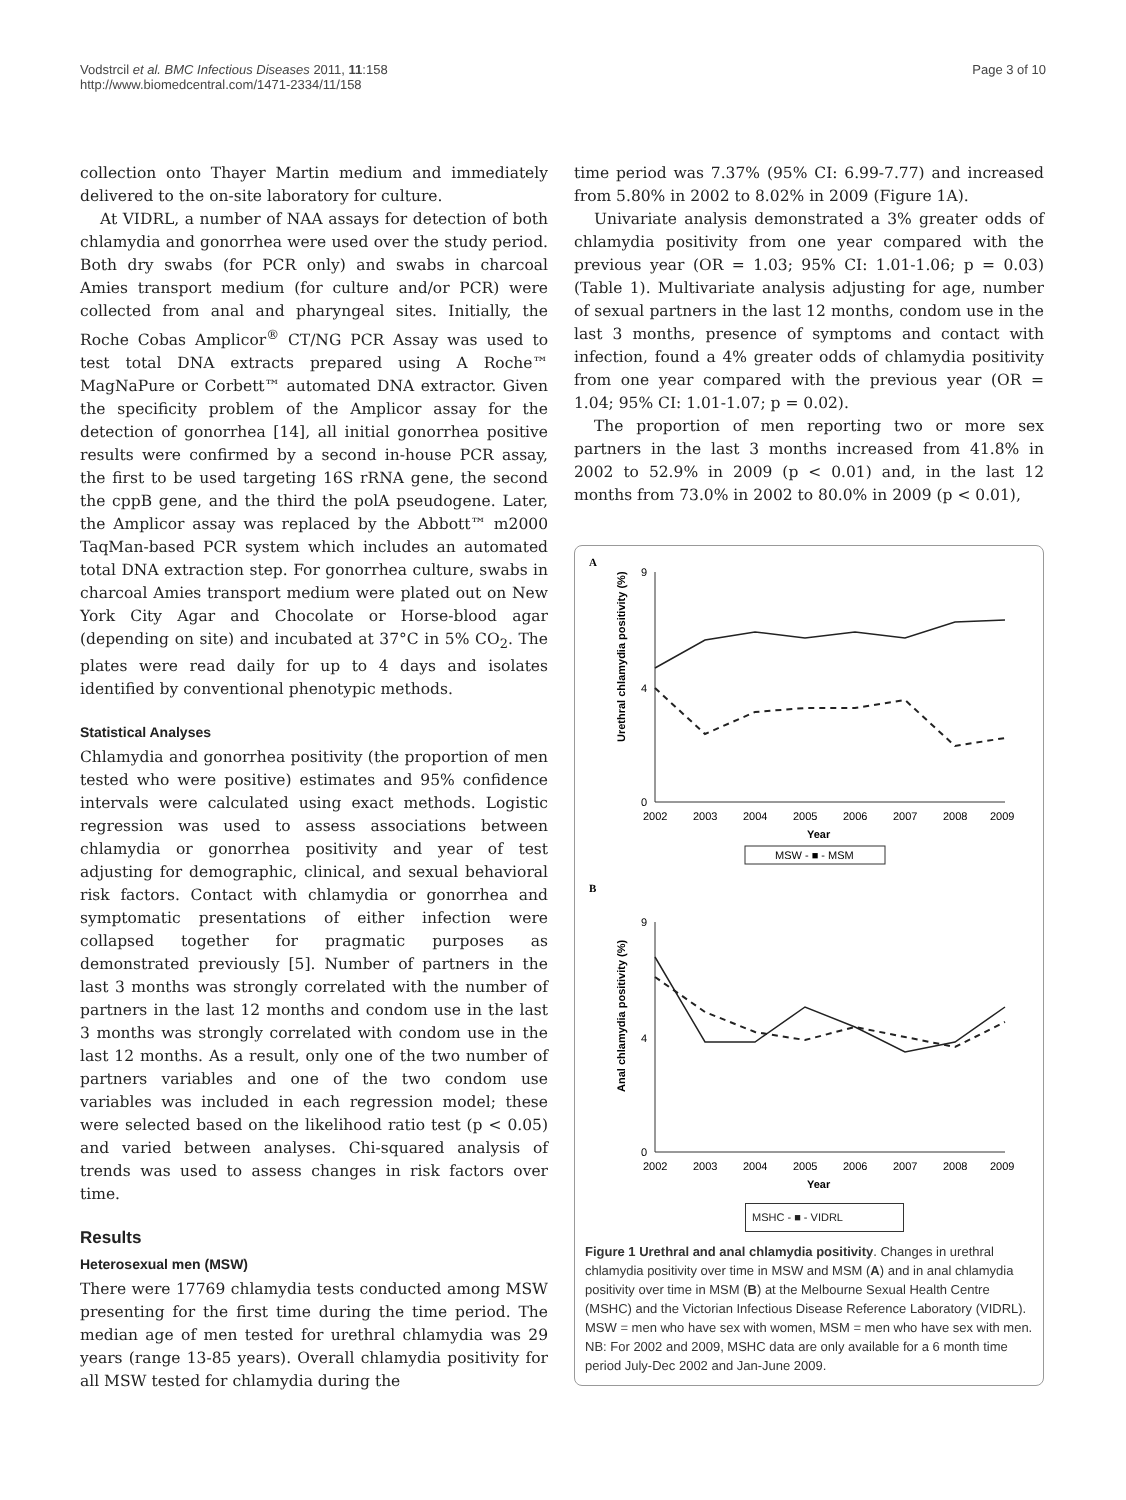Vodstrcil et al. BMC Infectious Diseases 2011, 11:158
http://www.biomedcentral.com/1471-2334/11/158
Page 3 of 10
collection onto Thayer Martin medium and immediately delivered to the on-site laboratory for culture.
At VIDRL, a number of NAA assays for detection of both chlamydia and gonorrhea were used over the study period. Both dry swabs (for PCR only) and swabs in charcoal Amies transport medium (for culture and/or PCR) were collected from anal and pharyngeal sites. Initially, the Roche Cobas Amplicor<sup>®</sup> CT/NG PCR Assay was used to test total DNA extracts prepared using A Roche™ MagNaPure or Corbett™ automated DNA extractor. Given the specificity problem of the Amplicor assay for the detection of gonorrhea [14], all initial gonorrhea positive results were confirmed by a second in-house PCR assay, the first to be used targeting 16S rRNA gene, the second the cppB gene, and the third the polA pseudogene. Later, the Amplicor assay was replaced by the Abbott™ m2000 TaqMan-based PCR system which includes an automated total DNA extraction step. For gonorrhea culture, swabs in charcoal Amies transport medium were plated out on New York City Agar and Chocolate or Horse-blood agar (depending on site) and incubated at 37°C in 5% CO<sub>2</sub>. The plates were read daily for up to 4 days and isolates identified by conventional phenotypic methods.
Statistical Analyses
Chlamydia and gonorrhea positivity (the proportion of men tested who were positive) estimates and 95% confidence intervals were calculated using exact methods. Logistic regression was used to assess associations between chlamydia or gonorrhea positivity and year of test adjusting for demographic, clinical, and sexual behavioral risk factors. Contact with chlamydia or gonorrhea and symptomatic presentations of either infection were collapsed together for pragmatic purposes as demonstrated previously [5]. Number of partners in the last 3 months was strongly correlated with the number of partners in the last 12 months and condom use in the last 3 months was strongly correlated with condom use in the last 12 months. As a result, only one of the two number of partners variables and one of the two condom use variables was included in each regression model; these were selected based on the likelihood ratio test (p < 0.05) and varied between analyses. Chi-squared analysis of trends was used to assess changes in risk factors over time.
Results
Heterosexual men (MSW)
There were 17769 chlamydia tests conducted among MSW presenting for the first time during the time period. The median age of men tested for urethral chlamydia was 29 years (range 13-85 years). Overall chlamydia positivity for all MSW tested for chlamydia during the
time period was 7.37% (95% CI: 6.99-7.77) and increased from 5.80% in 2002 to 8.02% in 2009 (Figure 1A).
Univariate analysis demonstrated a 3% greater odds of chlamydia positivity from one year compared with the previous year (OR = 1.03; 95% CI: 1.01-1.06; p = 0.03) (Table 1). Multivariate analysis adjusting for age, number of sexual partners in the last 12 months, condom use in the last 3 months, presence of symptoms and contact with infection, found a 4% greater odds of chlamydia positivity from one year compared with the previous year (OR = 1.04; 95% CI: 1.01-1.07; p = 0.02).
The proportion of men reporting two or more sex partners in the last 3 months increased from 41.8% in 2002 to 52.9% in 2009 (p < 0.01) and, in the last 12 months from 73.0% in 2002 to 80.0% in 2009 (p < 0.01),
A
Urethral chlamydia positivity (%)
9
4
0
2002
2003
2004
2005
2006
2007
2008
2009
Year
MSW - ■ - MSM
B
Anal chlamydia positivity (%)
9
4
0
2002
2003
2004
2005
2006
2007
2008
2009
Year
MSHC - ■ - VIDRL
Figure 1 Urethral and anal chlamydia positivity. Changes in urethral chlamydia positivity over time in MSW and MSM (A) and in anal chlamydia positivity over time in MSM (B) at the Melbourne Sexual Health Centre (MSHC) and the Victorian Infectious Disease Reference Laboratory (VIDRL). MSW = men who have sex with women, MSM = men who have sex with men. NB: For 2002 and 2009, MSHC data are only available for a 6 month time period July-Dec 2002 and Jan-June 2009.